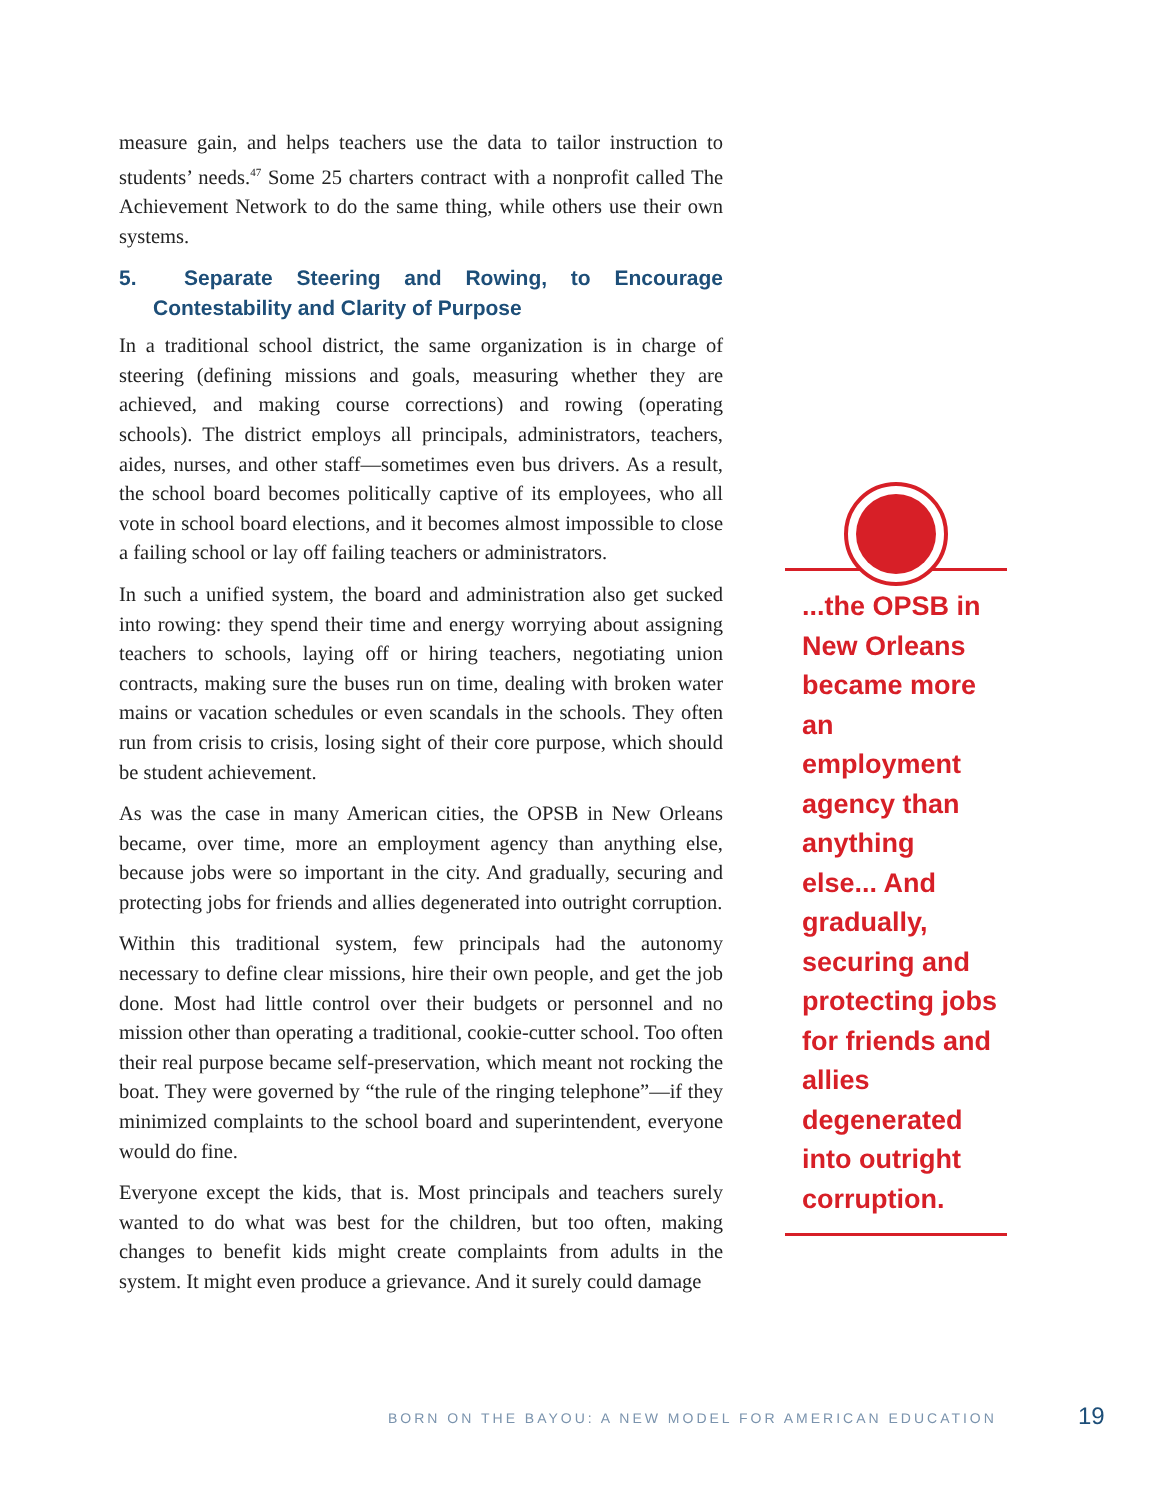measure gain, and helps teachers use the data to tailor instruction to students’ needs.<sup>47</sup> Some 25 charters contract with a nonprofit called The Achievement Network to do the same thing, while others use their own systems.
5. Separate Steering and Rowing, to Encourage Contestability and Clarity of Purpose
In a traditional school district, the same organization is in charge of steering (defining missions and goals, measuring whether they are achieved, and making course corrections) and rowing (operating schools). The district employs all principals, administrators, teachers, aides, nurses, and other staff—sometimes even bus drivers. As a result, the school board becomes politically captive of its employees, who all vote in school board elections, and it becomes almost impossible to close a failing school or lay off failing teachers or administrators.
In such a unified system, the board and administration also get sucked into rowing: they spend their time and energy worrying about assigning teachers to schools, laying off or hiring teachers, negotiating union contracts, making sure the buses run on time, dealing with broken water mains or vacation schedules or even scandals in the schools. They often run from crisis to crisis, losing sight of their core purpose, which should be student achievement.
As was the case in many American cities, the OPSB in New Orleans became, over time, more an employment agency than anything else, because jobs were so important in the city. And gradually, securing and protecting jobs for friends and allies degenerated into outright corruption.
Within this traditional system, few principals had the autonomy necessary to define clear missions, hire their own people, and get the job done. Most had little control over their budgets or personnel and no mission other than operating a traditional, cookie-cutter school. Too often their real purpose became self-preservation, which meant not rocking the boat. They were governed by “the rule of the ringing telephone”—if they minimized complaints to the school board and superintendent, everyone would do fine.
Everyone except the kids, that is. Most principals and teachers surely wanted to do what was best for the children, but too often, making changes to benefit kids might create complaints from adults in the system. It might even produce a grievance. And it surely could damage
...the OPSB in New Orleans became more an employment agency than anything else... And gradually, securing and protecting jobs for friends and allies degenerated into outright corruption.
BORN ON THE BAYOU: A NEW MODEL FOR AMERICAN EDUCATION
19